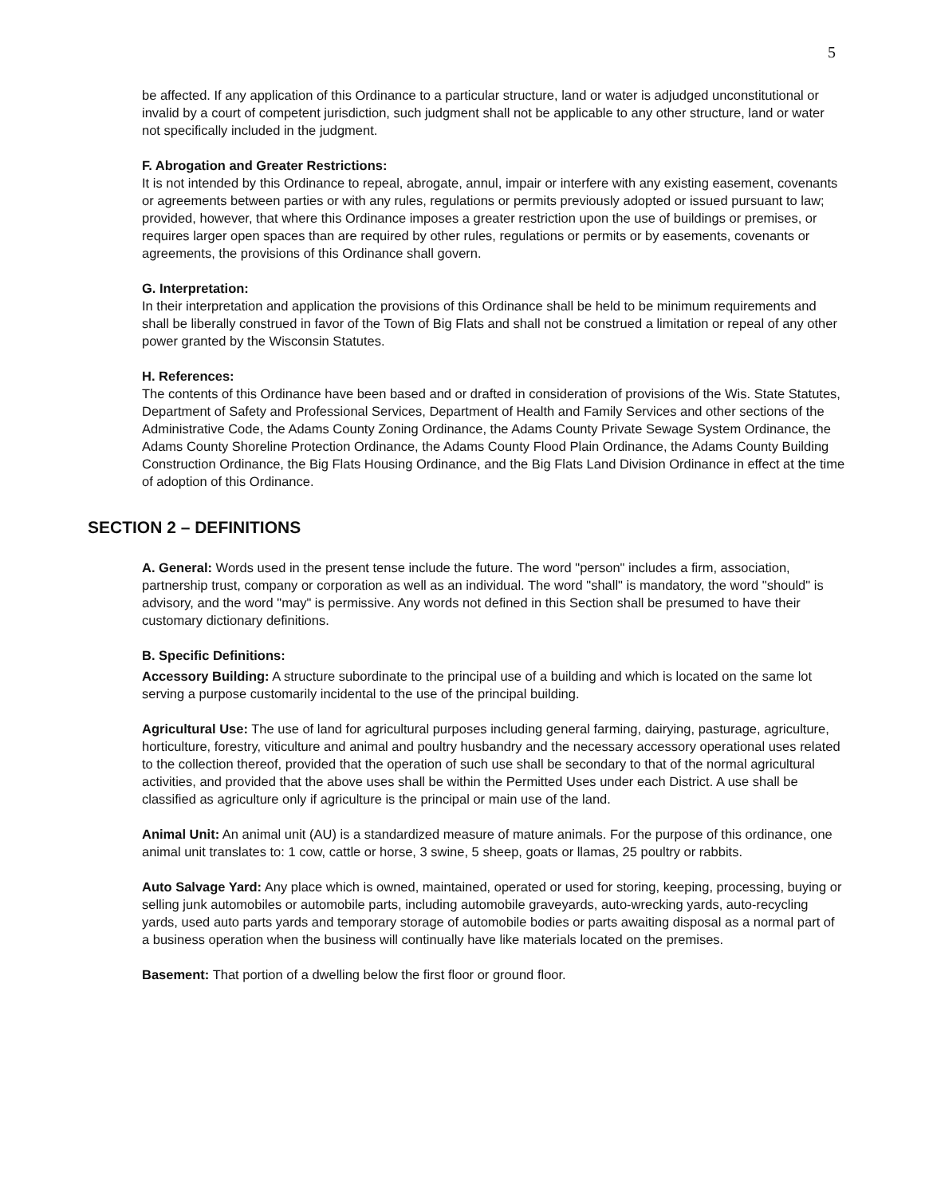5
be affected. If any application of this Ordinance to a particular structure, land or water is adjudged unconstitutional or invalid by a court of competent jurisdiction, such judgment shall not be applicable to any other structure, land or water not specifically included in the judgment.
F. Abrogation and Greater Restrictions:
It is not intended by this Ordinance to repeal, abrogate, annul, impair or interfere with any existing easement, covenants or agreements between parties or with any rules, regulations or permits previously adopted or issued pursuant to law; provided, however, that where this Ordinance imposes a greater restriction upon the use of buildings or premises, or requires larger open spaces than are required by other rules, regulations or permits or by easements, covenants or agreements, the provisions of this Ordinance shall govern.
G. Interpretation:
In their interpretation and application the provisions of this Ordinance shall be held to be minimum requirements and shall be liberally construed in favor of the Town of Big Flats and shall not be construed a limitation or repeal of any other power granted by the Wisconsin Statutes.
H. References:
The contents of this Ordinance have been based and or drafted in consideration of provisions of the Wis. State Statutes, Department of Safety and Professional Services, Department of Health and Family Services and other sections of the Administrative Code, the Adams County Zoning Ordinance, the Adams County Private Sewage System Ordinance, the Adams County Shoreline Protection Ordinance, the Adams County Flood Plain Ordinance, the Adams County Building Construction Ordinance, the Big Flats Housing Ordinance, and the Big Flats Land Division Ordinance in effect at the time of adoption of this Ordinance.
SECTION 2 – DEFINITIONS
A. General: Words used in the present tense include the future. The word "person" includes a firm, association, partnership trust, company or corporation as well as an individual. The word "shall" is mandatory, the word "should" is advisory, and the word "may" is permissive. Any words not defined in this Section shall be presumed to have their customary dictionary definitions.
B. Specific Definitions:
Accessory Building: A structure subordinate to the principal use of a building and which is located on the same lot serving a purpose customarily incidental to the use of the principal building.
Agricultural Use: The use of land for agricultural purposes including general farming, dairying, pasturage, agriculture, horticulture, forestry, viticulture and animal and poultry husbandry and the necessary accessory operational uses related to the collection thereof, provided that the operation of such use shall be secondary to that of the normal agricultural activities, and provided that the above uses shall be within the Permitted Uses under each District. A use shall be classified as agriculture only if agriculture is the principal or main use of the land.
Animal Unit: An animal unit (AU) is a standardized measure of mature animals. For the purpose of this ordinance, one animal unit translates to: 1 cow, cattle or horse, 3 swine, 5 sheep, goats or llamas, 25 poultry or rabbits.
Auto Salvage Yard: Any place which is owned, maintained, operated or used for storing, keeping, processing, buying or selling junk automobiles or automobile parts, including automobile graveyards, auto-wrecking yards, auto-recycling yards, used auto parts yards and temporary storage of automobile bodies or parts awaiting disposal as a normal part of a business operation when the business will continually have like materials located on the premises.
Basement: That portion of a dwelling below the first floor or ground floor.